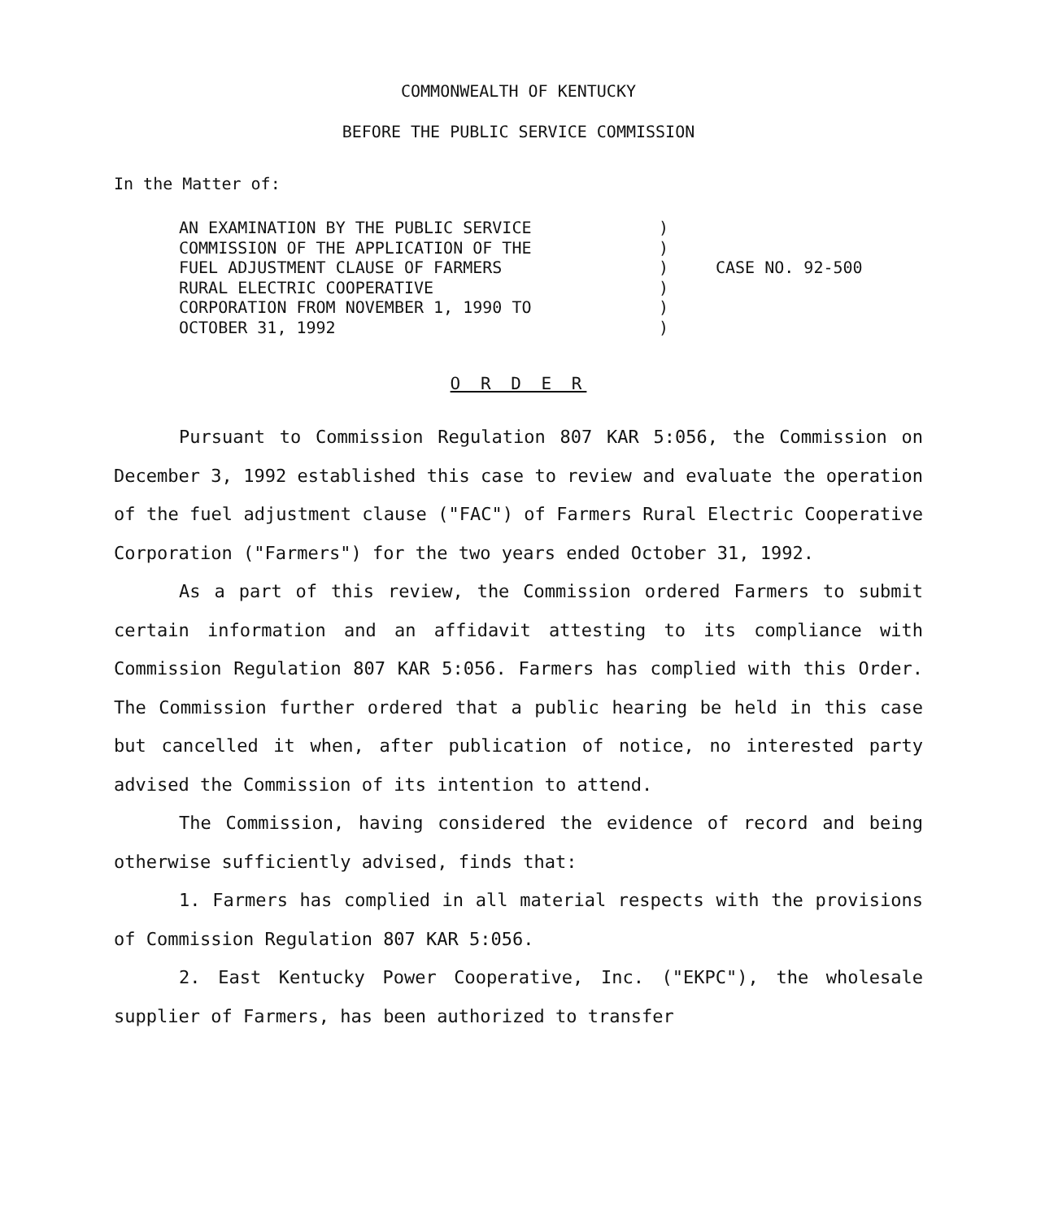COMMONWEALTH OF KENTUCKY
BEFORE THE PUBLIC SERVICE COMMISSION
In the Matter of:
AN EXAMINATION BY THE PUBLIC SERVICE
COMMISSION OF THE APPLICATION OF THE
FUEL ADJUSTMENT CLAUSE OF FARMERS
RURAL ELECTRIC COOPERATIVE
CORPORATION FROM NOVEMBER 1, 1990 TO
OCTOBER 31, 1992
)
)
)
)
)
)
CASE NO. 92-500
O R D E R
Pursuant to Commission Regulation 807 KAR 5:056, the Commission on December 3, 1992 established this case to review and evaluate the operation of the fuel adjustment clause ("FAC") of Farmers Rural Electric Cooperative Corporation ("Farmers") for the two years ended October 31, 1992.
As a part of this review, the Commission ordered Farmers to submit certain information and an affidavit attesting to its compliance with Commission Regulation 807 KAR 5:056. Farmers has complied with this Order. The Commission further ordered that a public hearing be held in this case but cancelled it when, after publication of notice, no interested party advised the Commission of its intention to attend.
The Commission, having considered the evidence of record and being otherwise sufficiently advised, finds that:
1. Farmers has complied in all material respects with the provisions of Commission Regulation 807 KAR 5:056.
2. East Kentucky Power Cooperative, Inc. ("EKPC"), the wholesale supplier of Farmers, has been authorized to transfer